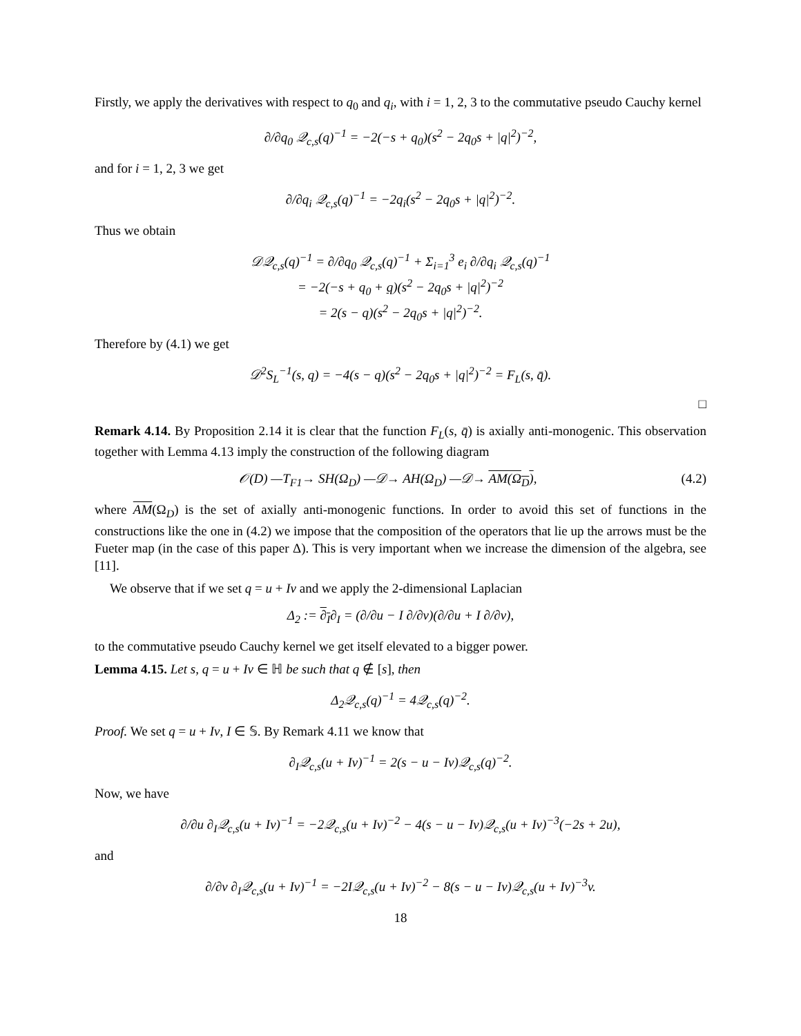Firstly, we apply the derivatives with respect to q<sub>0</sub> and q<sub>i</sub>, with i = 1, 2, 3 to the commutative pseudo Cauchy kernel
∂/∂q<sub>0</sub> 𝒬<sub>c,s</sub>(q)<sup>−1</sup> = −2(−s + q<sub>0</sub>)(s<sup>2</sup> − 2q<sub>0</sub>s + |q|<sup>2</sup>)<sup>−2</sup>,
and for i = 1, 2, 3 we get
∂/∂q<sub>i</sub> 𝒬<sub>c,s</sub>(q)<sup>−1</sup> = −2q<sub>i</sub>(s<sup>2</sup> − 2q<sub>0</sub>s + |q|<sup>2</sup>)<sup>−2</sup>.
Thus we obtain
𝒟𝒬<sub>c,s</sub>(q)<sup>−1</sup> = ∂/∂q<sub>0</sub> 𝒬<sub>c,s</sub>(q)<sup>−1</sup> + Σ<sub>i=1</sub><sup>3</sup> e<sub>i</sub> ∂/∂q<sub>i</sub> 𝒬<sub>c,s</sub>(q)<sup>−1</sup>
= −2(−s + q<sub>0</sub> + q)(s<sup>2</sup> − 2q<sub>0</sub>s + |q|<sup>2</sup>)<sup>−2</sup>
= 2(s − q)(s<sup>2</sup> − 2q<sub>0</sub>s + |q|<sup>2</sup>)<sup>−2</sup>.
Therefore by (4.1) we get
𝒟<sup>2</sup>S<sub>L</sub><sup>−1</sup>(s, q) = −4(s − q)(s<sup>2</sup> − 2q<sub>0</sub>s + |q|<sup>2</sup>)<sup>−2</sup> = F<sub>L</sub>(s, q̄).
□
Remark 4.14. By Proposition 2.14 it is clear that the function F<sub>L</sub>(s, q̄) is axially anti-monogenic. This observation together with Lemma 4.13 imply the construction of the following diagram
𝒪(D) —T<sub>F1</sub>→ SH(Ω<sub>D</sub>) —𝒟→ AH(Ω<sub>D</sub>) —𝒟→ AM(Ω<sub>D</sub>), (4.2)
where AM(Ω<sub>D</sub>) is the set of axially anti-monogenic functions. In order to avoid this set of functions in the constructions like the one in (4.2) we impose that the composition of the operators that lie up the arrows must be the Fueter map (in the case of this paper Δ). This is very important when we increase the dimension of the algebra, see [11].
We observe that if we set q = u + Iv and we apply the 2-dimensional Laplacian
Δ<sub>2</sub> := ∂<sub>I</sub>∂<sub>I</sub> = (∂/∂u − I ∂/∂v)(∂/∂u + I ∂/∂v),
to the commutative pseudo Cauchy kernel we get itself elevated to a bigger power.
Lemma 4.15. Let s, q = u + Iv ∈ ℍ be such that q ∉ [s], then
Δ<sub>2</sub>𝒬<sub>c,s</sub>(q)<sup>−1</sup> = 4𝒬<sub>c,s</sub>(q)<sup>−2</sup>.
Proof. We set q = u + Iv, I ∈ 𝕊. By Remark 4.11 we know that
∂<sub>I</sub>𝒬<sub>c,s</sub>(u + Iv)<sup>−1</sup> = 2(s − u − Iv)𝒬<sub>c,s</sub>(q)<sup>−2</sup>.
Now, we have
∂/∂u ∂<sub>I</sub>𝒬<sub>c,s</sub>(u + Iv)<sup>−1</sup> = −2𝒬<sub>c,s</sub>(u + Iv)<sup>−2</sup> − 4(s − u − Iv)𝒬<sub>c,s</sub>(u + Iv)<sup>−3</sup>(−2s + 2u),
and
∂/∂v ∂<sub>I</sub>𝒬<sub>c,s</sub>(u + Iv)<sup>−1</sup> = −2I𝒬<sub>c,s</sub>(u + Iv)<sup>−2</sup> − 8(s − u − Iv)𝒬<sub>c,s</sub>(u + Iv)<sup>−3</sup>v.
18